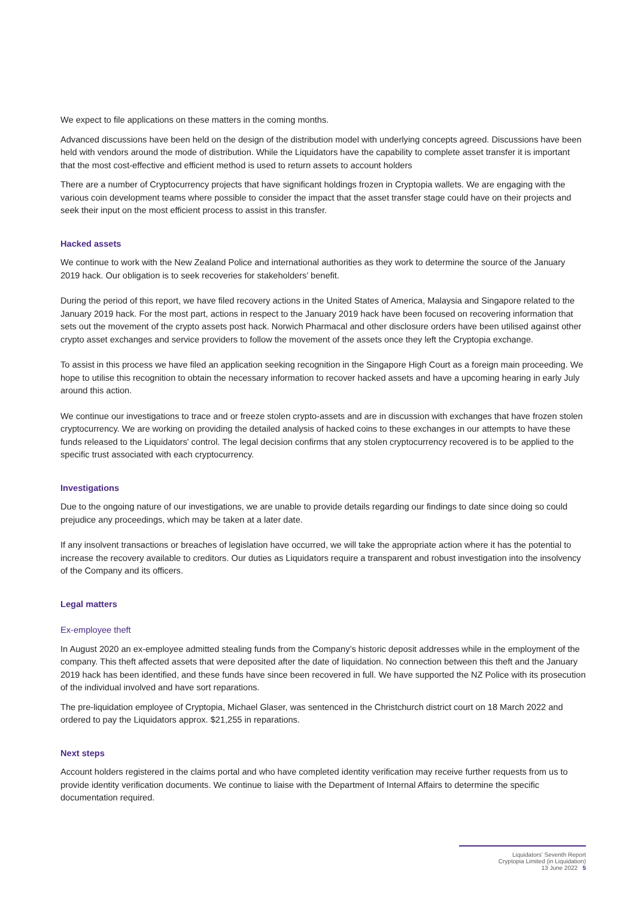We expect to file applications on these matters in the coming months.
Advanced discussions have been held on the design of the distribution model with underlying concepts agreed. Discussions have been held with vendors around the mode of distribution. While the Liquidators have the capability to complete asset transfer it is important that the most cost-effective and efficient method is used to return assets to account holders
There are a number of Cryptocurrency projects that have significant holdings frozen in Cryptopia wallets. We are engaging with the various coin development teams where possible to consider the impact that the asset transfer stage could have on their projects and seek their input on the most efficient process to assist in this transfer.
Hacked assets
We continue to work with the New Zealand Police and international authorities as they work to determine the source of the January 2019 hack. Our obligation is to seek recoveries for stakeholders’ benefit.
During the period of this report, we have filed recovery actions in the United States of America, Malaysia and Singapore related to the January 2019 hack. For the most part, actions in respect to the January 2019 hack have been focused on recovering information that sets out the movement of the crypto assets post hack. Norwich Pharmacal and other disclosure orders have been utilised against other crypto asset exchanges and service providers to follow the movement of the assets once they left the Cryptopia exchange.
To assist in this process we have filed an application seeking recognition in the Singapore High Court as a foreign main proceeding. We hope to utilise this recognition to obtain the necessary information to recover hacked assets and have a upcoming hearing in early July around this action.
We continue our investigations to trace and or freeze stolen crypto-assets and are in discussion with exchanges that have frozen stolen cryptocurrency. We are working on providing the detailed analysis of hacked coins to these exchanges in our attempts to have these funds released to the Liquidators' control. The legal decision confirms that any stolen cryptocurrency recovered is to be applied to the specific trust associated with each cryptocurrency.
Investigations
Due to the ongoing nature of our investigations, we are unable to provide details regarding our findings to date since doing so could prejudice any proceedings, which may be taken at a later date.
If any insolvent transactions or breaches of legislation have occurred, we will take the appropriate action where it has the potential to increase the recovery available to creditors. Our duties as Liquidators require a transparent and robust investigation into the insolvency of the Company and its officers.
Legal matters
Ex-employee theft
In August 2020 an ex-employee admitted stealing funds from the Company’s historic deposit addresses while in the employment of the company. This theft affected assets that were deposited after the date of liquidation. No connection between this theft and the January 2019 hack has been identified, and these funds have since been recovered in full. We have supported the NZ Police with its prosecution of the individual involved and have sort reparations.
The pre-liquidation employee of Cryptopia, Michael Glaser, was sentenced in the Christchurch district court on 18 March 2022 and ordered to pay the Liquidators approx. $21,255 in reparations.
Next steps
Account holders registered in the claims portal and who have completed identity verification may receive further requests from us to provide identity verification documents. We continue to liaise with the Department of Internal Affairs to determine the specific documentation required.
Liquidators' Seventh Report
Cryptopia Limited (in Liquidation)
13 June 2022 5